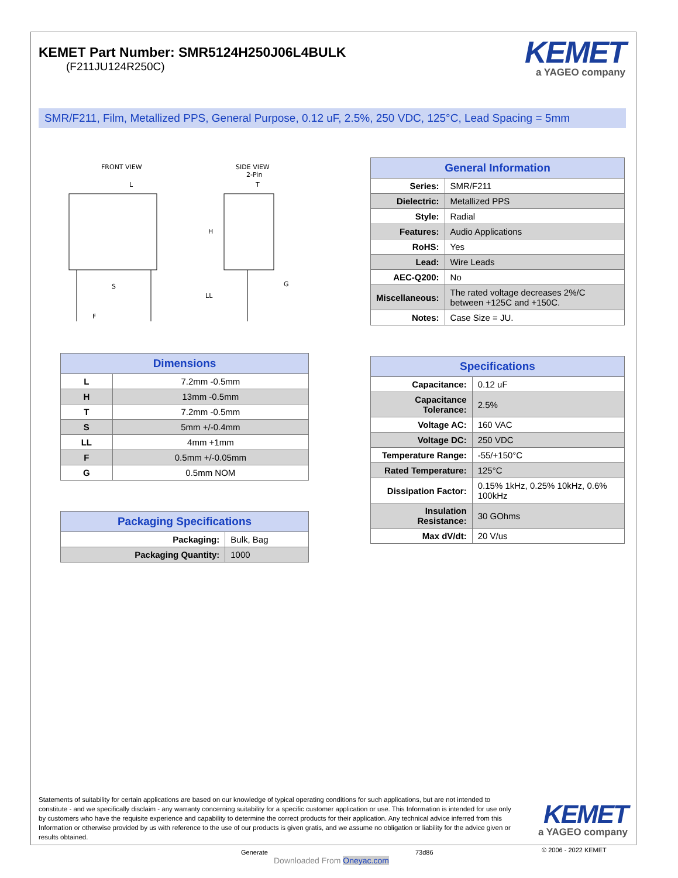KEMET Part Number: SMR5124H250J06L4BULK
(F211JU124R250C)
KEMET
a YAGEO company
SMR/F211, Film, Metallized PPS, General Purpose, 0.12 uF, 2.5%, 250 VDC, 125°C, Lead Spacing = 5mm
FRONT VIEW
SIDE VIEW
2-Pin
L
T
H
S
LL
G
F
| Dimensions | |
| --- | --- |
| L | 7.2mm -0.5mm |
| H | 13mm -0.5mm |
| T | 7.2mm -0.5mm |
| S | 5mm +/-0.4mm |
| LL | 4mm +1mm |
| F | 0.5mm +/-0.05mm |
| G | 0.5mm NOM |
| Packaging Specifications | |
| --- | --- |
| Packaging: | Bulk, Bag |
| Packaging Quantity: | 1000 |
| General Information | |
| --- | --- |
| Series: | SMR/F211 |
| Dielectric: | Metallized PPS |
| Style: | Radial |
| Features: | Audio Applications |
| RoHS: | Yes |
| Lead: | Wire Leads |
| AEC-Q200: | No |
| Miscellaneous: | The rated voltage decreases 2%/C between +125C and +150C. |
| Notes: | Case Size = JU. |
| Specifications | |
| --- | --- |
| Capacitance: | 0.12 uF |
| Capacitance Tolerance: | 2.5% |
| Voltage AC: | 160 VAC |
| Voltage DC: | 250 VDC |
| Temperature Range: | -55/+150°C |
| Rated Temperature: | 125°C |
| Dissipation Factor: | 0.15% 1kHz, 0.25% 10kHz, 0.6% 100kHz |
| Insulation Resistance: | 30 GOhms |
| Max dV/dt: | 20 V/us |
Statements of suitability for certain applications are based on our knowledge of typical operating conditions for such applications, but are not intended to constitute - and we specifically disclaim - any warranty concerning suitability for a specific customer application or use. This Information is intended for use only by customers who have the requisite experience and capability to determine the correct products for their application. Any technical advice inferred from this Information or otherwise provided by us with reference to the use of our products is given gratis, and we assume no obligation or liability for the advice given or results obtained.
KEMET
a YAGEO company
Generate
Downloaded From Oneyac.com
73d86 © 2006 - 2022 KEMET